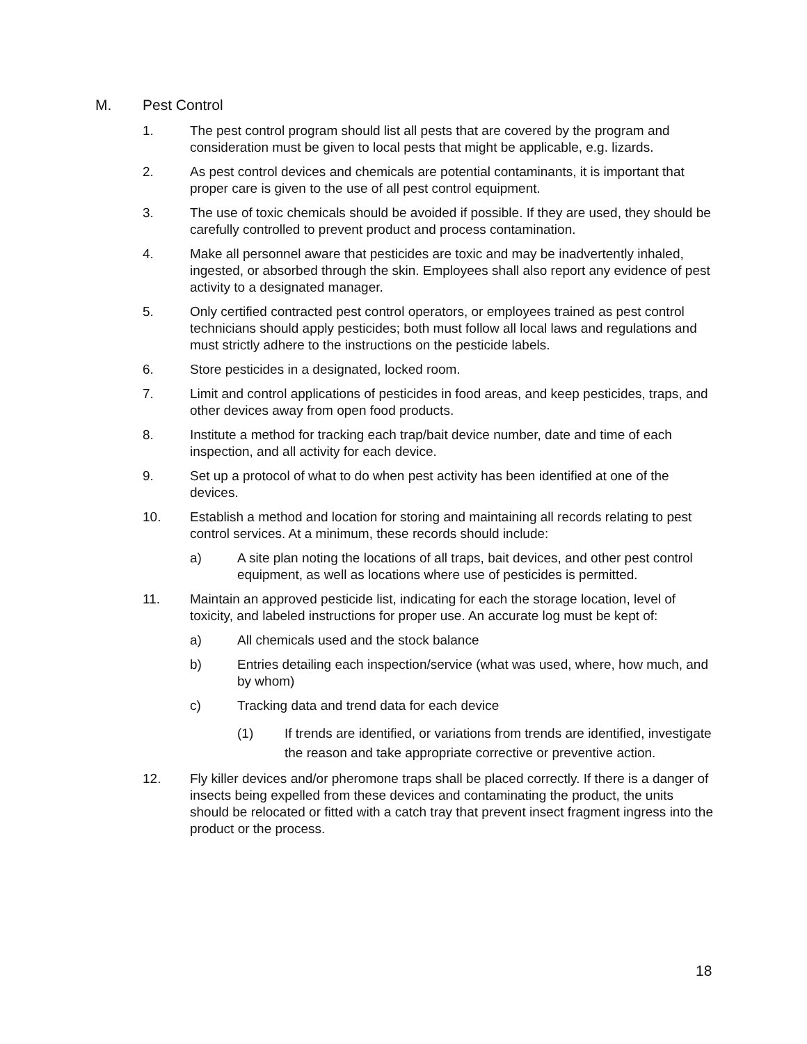M. Pest Control
1. The pest control program should list all pests that are covered by the program and consideration must be given to local pests that might be applicable, e.g. lizards.
2. As pest control devices and chemicals are potential contaminants, it is important that proper care is given to the use of all pest control equipment.
3. The use of toxic chemicals should be avoided if possible. If they are used, they should be carefully controlled to prevent product and process contamination.
4. Make all personnel aware that pesticides are toxic and may be inadvertently inhaled, ingested, or absorbed through the skin. Employees shall also report any evidence of pest activity to a designated manager.
5. Only certified contracted pest control operators, or employees trained as pest control technicians should apply pesticides; both must follow all local laws and regulations and must strictly adhere to the instructions on the pesticide labels.
6. Store pesticides in a designated, locked room.
7. Limit and control applications of pesticides in food areas, and keep pesticides, traps, and other devices away from open food products.
8. Institute a method for tracking each trap/bait device number, date and time of each inspection, and all activity for each device.
9. Set up a protocol of what to do when pest activity has been identified at one of the devices.
10. Establish a method and location for storing and maintaining all records relating to pest control services. At a minimum, these records should include:
a) A site plan noting the locations of all traps, bait devices, and other pest control equipment, as well as locations where use of pesticides is permitted.
11. Maintain an approved pesticide list, indicating for each the storage location, level of toxicity, and labeled instructions for proper use. An accurate log must be kept of:
a) All chemicals used and the stock balance
b) Entries detailing each inspection/service (what was used, where, how much, and by whom)
c) Tracking data and trend data for each device
(1) If trends are identified, or variations from trends are identified, investigate the reason and take appropriate corrective or preventive action.
12. Fly killer devices and/or pheromone traps shall be placed correctly. If there is a danger of insects being expelled from these devices and contaminating the product, the units should be relocated or fitted with a catch tray that prevent insect fragment ingress into the product or the process.
18